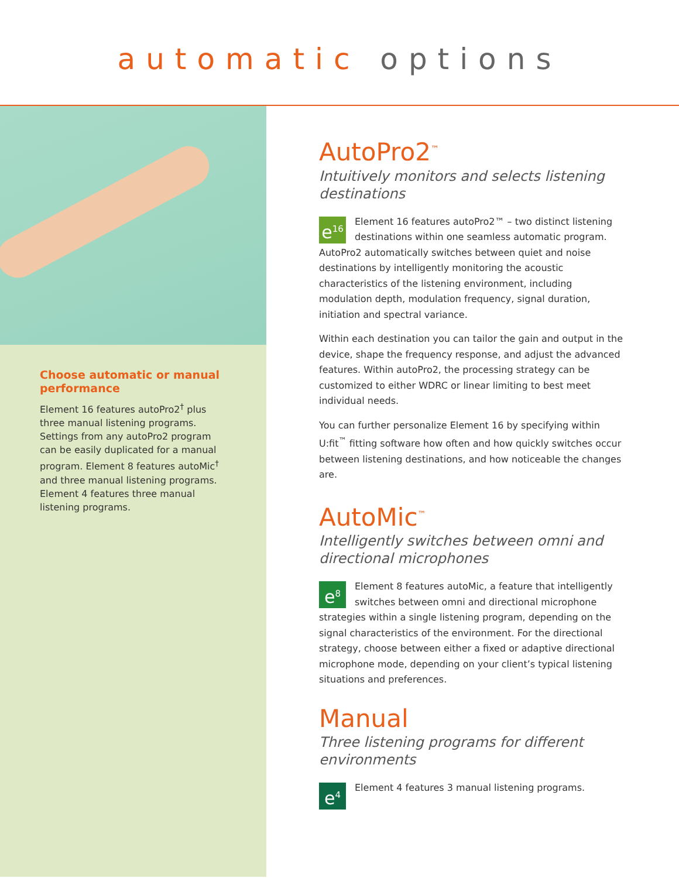automatic options
Choose automatic or manual performance
Element 16 features autoPro2<sup>†</sup> plus three manual listening programs. Settings from any autoPro2 program can be easily duplicated for a manual program. Element 8 features autoMic<sup>†</sup> and three manual listening programs. Element 4 features three manual listening programs.
AutoPro2<sup>™</sup>
Intuitively monitors and selects listening destinations
e<sup>16</sup> Element 16 features autoPro2™ – two distinct listening destinations within one seamless automatic program. AutoPro2 automatically switches between quiet and noise destinations by intelligently monitoring the acoustic characteristics of the listening environment, including modulation depth, modulation frequency, signal duration, initiation and spectral variance.
Within each destination you can tailor the gain and output in the device, shape the frequency response, and adjust the advanced features. Within autoPro2, the processing strategy can be customized to either WDRC or linear limiting to best meet individual needs.
You can further personalize Element 16 by specifying within U:fit<sup>™</sup> fitting software how often and how quickly switches occur between listening destinations, and how noticeable the changes are.
AutoMic<sup>™</sup>
Intelligently switches between omni and directional microphones
e<sup>8</sup> Element 8 features autoMic, a feature that intelligently switches between omni and directional microphone strategies within a single listening program, depending on the signal characteristics of the environment. For the directional strategy, choose between either a fixed or adaptive directional microphone mode, depending on your client’s typical listening situations and preferences.
Manual
Three listening programs for different environments
e<sup>4</sup> Element 4 features 3 manual listening programs.